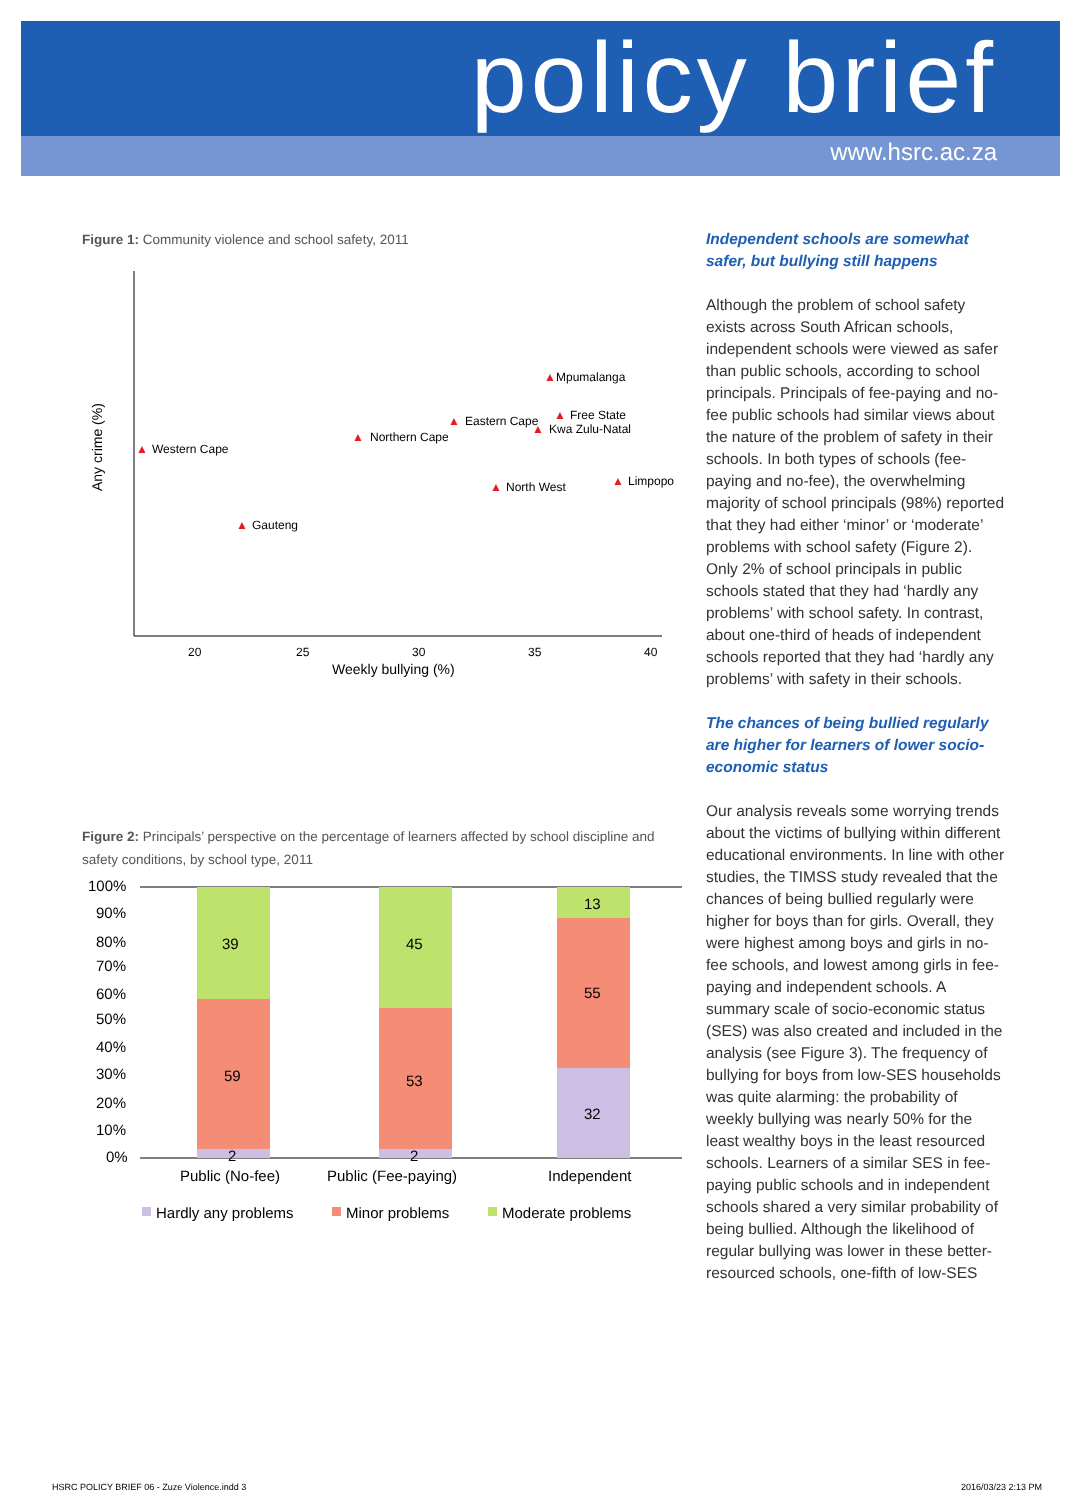policy brief
www.hsrc.ac.za
Figure 1: Community violence and school safety, 2011
20
25
30
35
40
Weekly bullying (%)
Any crime (%)
▲
▲
▲
▲
▲
▲
▲
▲
▲
Mpumalanga
Eastern Cape
Free State
Kwa Zulu-Natal
Northern Cape
Western Cape
North West
Limpopo
Gauteng
Figure 2: Principals’ perspective on the percentage of learners affected by school discipline and safety conditions, by school type, 2011
100%
90%
80%
70%
60%
50%
40%
30%
20%
10%
0%
39
59
2
45
53
2
13
55
32
Public (No-fee)
Public (Fee-paying)
Independent
Hardly any problems
Minor problems
Moderate problems
Independent schools are somewhat safer, but bullying still happens
Although the problem of school safety exists across South African schools, independent schools were viewed as safer than public schools, according to school principals. Principals of fee-paying and no-fee public schools had similar views about the nature of the problem of safety in their schools. In both types of schools (fee-paying and no-fee), the overwhelming majority of school principals (98%) reported that they had either ‘minor’ or ‘moderate’ problems with school safety (Figure 2). Only 2% of school principals in public schools stated that they had ‘hardly any problems’ with school safety. In contrast, about one-third of heads of independent schools reported that they had ‘hardly any problems’ with safety in their schools.
The chances of being bullied regularly are higher for learners of lower socio-economic status
Our analysis reveals some worrying trends about the victims of bullying within different educational environments. In line with other studies, the TIMSS study revealed that the chances of being bullied regularly were higher for boys than for girls. Overall, they were highest among boys and girls in no-fee schools, and lowest among girls in fee-paying and independent schools. A summary scale of socio-economic status (SES) was also created and included in the analysis (see Figure 3). The frequency of bullying for boys from low-SES households was quite alarming: the probability of weekly bullying was nearly 50% for the least wealthy boys in the least resourced schools. Learners of a similar SES in fee-paying public schools and in independent schools shared a very similar probability of being bullied. Although the likelihood of regular bullying was lower in these better-resourced schools, one-fifth of low-SES
HSRC POLICY BRIEF 06 - Zuze Violence.indd 3 2016/03/23 2:13 PM